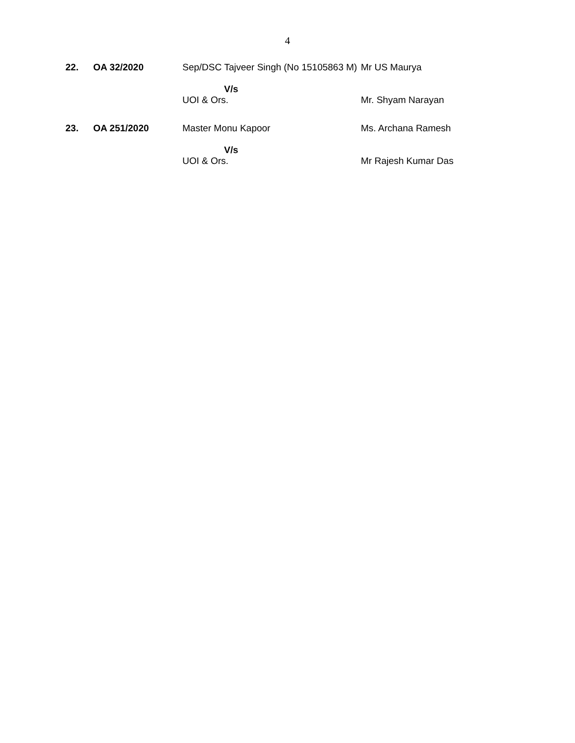4
| 22. | OA 32/2020 | Sep/DSC Tajveer Singh (No 15105863 M) | Mr US Maurya |
| | | V/s | |
| | | UOI & Ors. | Mr. Shyam Narayan |
| 23. | OA 251/2020 | Master Monu Kapoor | Ms. Archana Ramesh |
| | | V/s | |
| | | UOI & Ors. | Mr Rajesh Kumar Das |